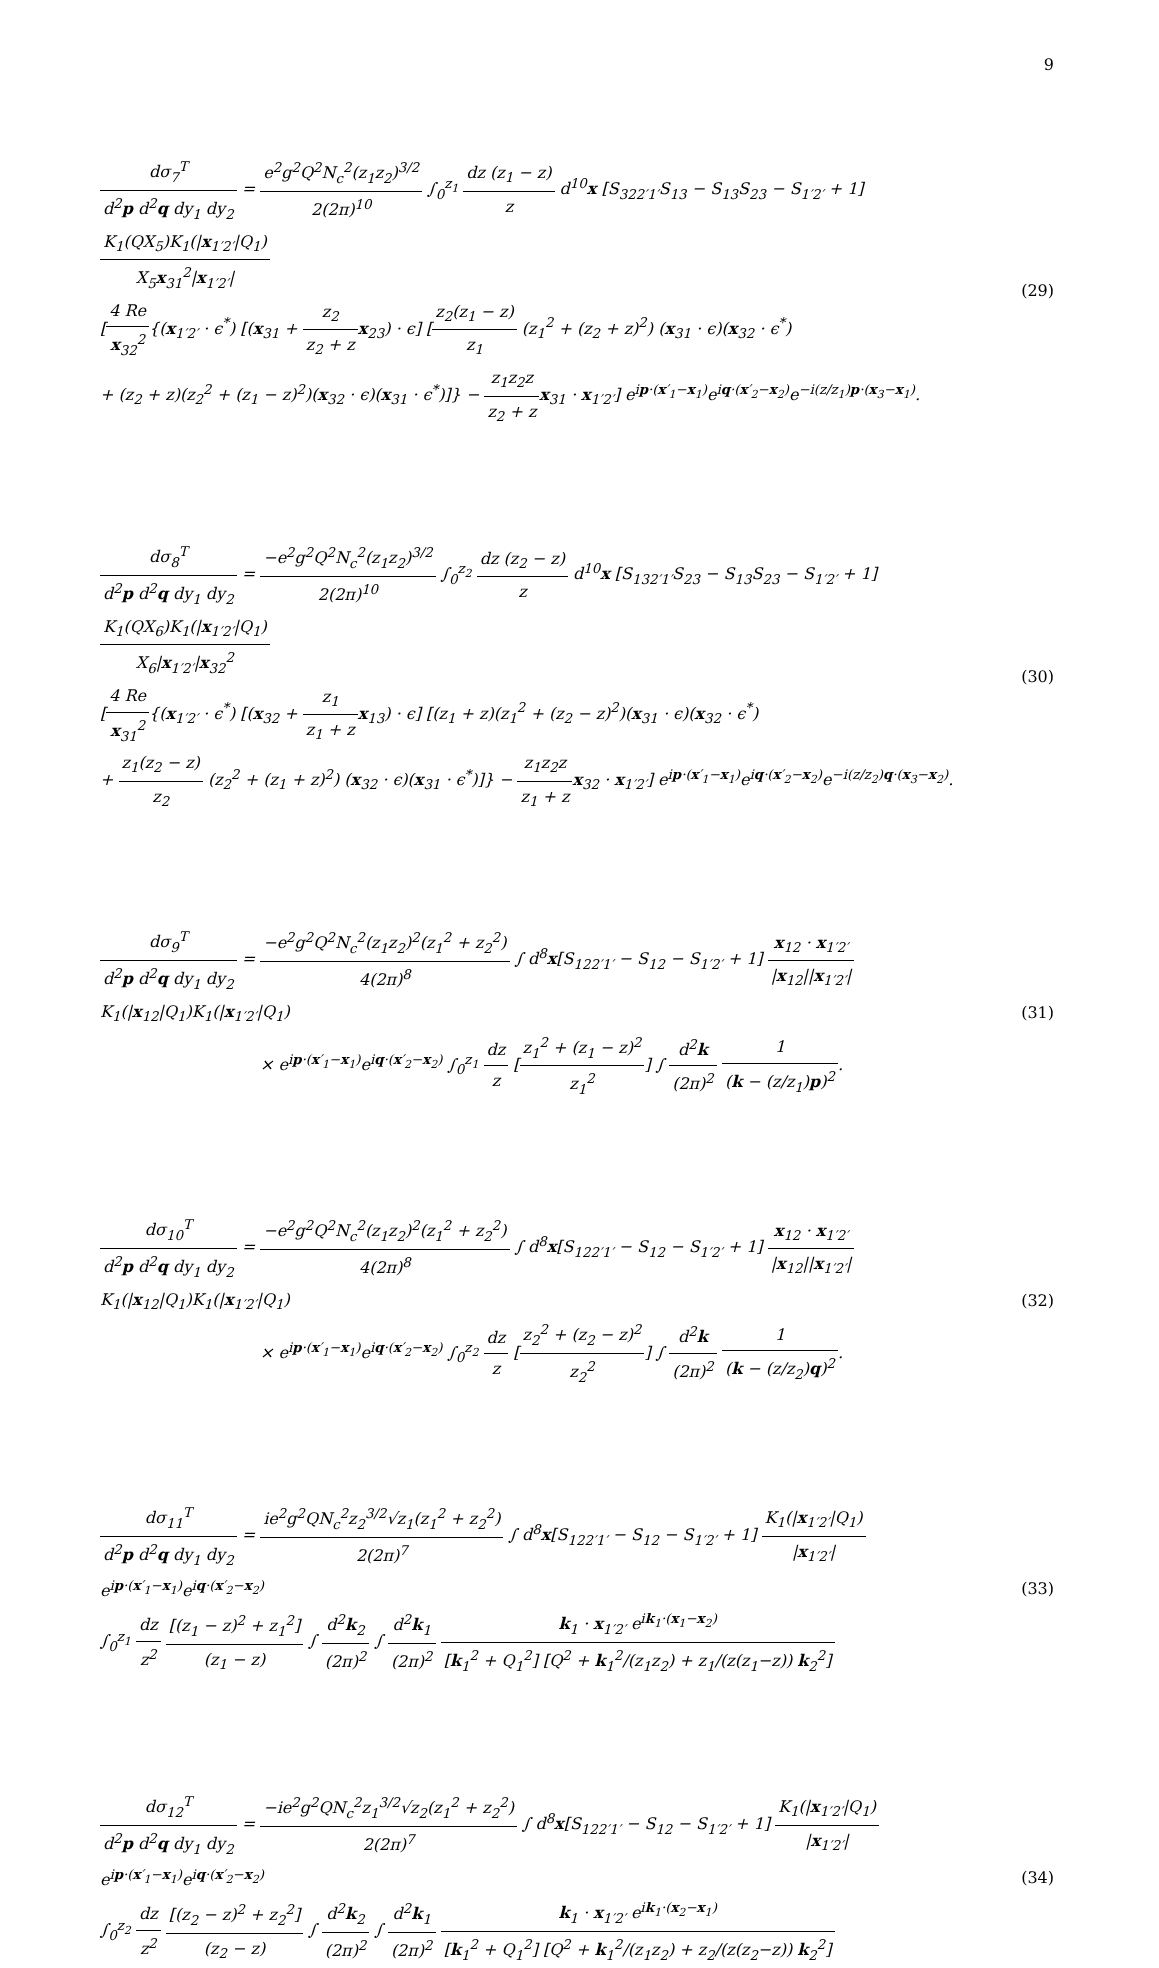9
dσ<sub>7</sub><sup>T</sup> d<sup>2</sup>p d<sup>2</sup>q dy<sub>1</sub> dy<sub>2</sub> = e<sup>2</sup>g<sup>2</sup>Q<sup>2</sup>N<sub>c</sub><sup>2</sup>(z<sub>1</sub>z<sub>2</sub>)<sup>3/2</sup> 2(2π)<sup>10</sup> ∫<sub>0</sub><sup>z<sub>1</sub></sup> dz (z<sub>1</sub> − z) z d<sup>10</sup>x [S<sub>322′1′</sub>S<sub>13</sub> − S<sub>13</sub>S<sub>23</sub> − S<sub>1′2′</sub> + 1] K<sub>1</sub>(QX<sub>5</sub>)K<sub>1</sub>(|x<sub>1′2′</sub>|Q<sub>1</sub>) X<sub>5</sub>x<sub>31</sub><sup>2</sup>|x<sub>1′2′</sub>|
[4 Re x<sub>32</sub><sup>2</sup>{(x<sub>1′2′</sub> · ϵ<sup>*</sup>) [(x<sub>31</sub> + z<sub>2</sub> z<sub>2</sub> + z x<sub>23</sub>) · ϵ] [z<sub>2</sub>(z<sub>1</sub> − z) z<sub>1</sub> (z<sub>1</sub><sup>2</sup> + (z<sub>2</sub> + z)<sup>2</sup>) (x<sub>31</sub> · ϵ)(x<sub>32</sub> · ϵ<sup>*</sup>)
+ (z<sub>2</sub> + z)(z<sub>2</sub><sup>2</sup> + (z<sub>1</sub> − z)<sup>2</sup>)(x<sub>32</sub> · ϵ)(x<sub>31</sub> · ϵ<sup>*</sup>)]} − z<sub>1</sub>z<sub>2</sub>z z<sub>2</sub> + z x<sub>31</sub> · x<sub>1′2′</sub>] e<sup>ip·(x′<sub>1</sub>−x<sub>1</sub>)</sup>e<sup>iq·(x′<sub>2</sub>−x<sub>2</sub>)</sup>e<sup>−i(z/z<sub>1</sub>)p·(x<sub>3</sub>−x<sub>1</sub>)</sup>.
(29)
dσ<sub>8</sub><sup>T</sup> d<sup>2</sup>p d<sup>2</sup>q dy<sub>1</sub> dy<sub>2</sub> = −e<sup>2</sup>g<sup>2</sup>Q<sup>2</sup>N<sub>c</sub><sup>2</sup>(z<sub>1</sub>z<sub>2</sub>)<sup>3/2</sup> 2(2π)<sup>10</sup> ∫<sub>0</sub><sup>z<sub>2</sub></sup> dz (z<sub>2</sub> − z) z d<sup>10</sup>x [S<sub>132′1′</sub>S<sub>23</sub> − S<sub>13</sub>S<sub>23</sub> − S<sub>1′2′</sub> + 1] K<sub>1</sub>(QX<sub>6</sub>)K<sub>1</sub>(|x<sub>1′2′</sub>|Q<sub>1</sub>) X<sub>6</sub>|x<sub>1′2′</sub>|x<sub>32</sub><sup>2</sup>
[4 Re x<sub>31</sub><sup>2</sup>{(x<sub>1′2′</sub> · ϵ<sup>*</sup>) [(x<sub>32</sub> + z<sub>1</sub> z<sub>1</sub> + z x<sub>13</sub>) · ϵ] [(z<sub>1</sub> + z)(z<sub>1</sub><sup>2</sup> + (z<sub>2</sub> − z)<sup>2</sup>)(x<sub>31</sub> · ϵ)(x<sub>32</sub> · ϵ<sup>*</sup>)
+ z<sub>1</sub>(z<sub>2</sub> − z) z<sub>2</sub> (z<sub>2</sub><sup>2</sup> + (z<sub>1</sub> + z)<sup>2</sup>) (x<sub>32</sub> · ϵ)(x<sub>31</sub> · ϵ<sup>*</sup>)]} − z<sub>1</sub>z<sub>2</sub>z z<sub>1</sub> + z x<sub>32</sub> · x<sub>1′2′</sub>] e<sup>ip·(x′<sub>1</sub>−x<sub>1</sub>)</sup>e<sup>iq·(x′<sub>2</sub>−x<sub>2</sub>)</sup>e<sup>−i(z/z<sub>2</sub>)q·(x<sub>3</sub>−x<sub>2</sub>)</sup>.
(30)
dσ<sub>9</sub><sup>T</sup> d<sup>2</sup>p d<sup>2</sup>q dy<sub>1</sub> dy<sub>2</sub> = −e<sup>2</sup>g<sup>2</sup>Q<sup>2</sup>N<sub>c</sub><sup>2</sup>(z<sub>1</sub>z<sub>2</sub>)<sup>2</sup>(z<sub>1</sub><sup>2</sup> + z<sub>2</sub><sup>2</sup>) 4(2π)<sup>8</sup> ∫ d<sup>8</sup>x[S<sub>122′1′</sub> − S<sub>12</sub> − S<sub>1′2′</sub> + 1] x<sub>12</sub> · x<sub>1′2′</sub> |x<sub>12</sub>||x<sub>1′2′</sub>|K<sub>1</sub>(|x<sub>12</sub>|Q<sub>1</sub>)K<sub>1</sub>(|x<sub>1′2′</sub>|Q<sub>1</sub>)
× e<sup>ip·(x′<sub>1</sub>−x<sub>1</sub>)</sup>e<sup>iq·(x′<sub>2</sub>−x<sub>2</sub>)</sup> ∫<sub>0</sub><sup>z<sub>1</sub></sup> dz z [z<sub>1</sub><sup>2</sup> + (z<sub>1</sub> − z)<sup>2</sup> z<sub>1</sub><sup>2</sup>] ∫ d<sup>2</sup>k (2π)<sup>2</sup> 1 (k − (z/z<sub>1</sub>)p)<sup>2</sup>.
(31)
dσ<sub>10</sub><sup>T</sup> d<sup>2</sup>p d<sup>2</sup>q dy<sub>1</sub> dy<sub>2</sub> = −e<sup>2</sup>g<sup>2</sup>Q<sup>2</sup>N<sub>c</sub><sup>2</sup>(z<sub>1</sub>z<sub>2</sub>)<sup>2</sup>(z<sub>1</sub><sup>2</sup> + z<sub>2</sub><sup>2</sup>) 4(2π)<sup>8</sup> ∫ d<sup>8</sup>x[S<sub>122′1′</sub> − S<sub>12</sub> − S<sub>1′2′</sub> + 1] x<sub>12</sub> · x<sub>1′2′</sub> |x<sub>12</sub>||x<sub>1′2′</sub>|K<sub>1</sub>(|x<sub>12</sub>|Q<sub>1</sub>)K<sub>1</sub>(|x<sub>1′2′</sub>|Q<sub>1</sub>)
× e<sup>ip·(x′<sub>1</sub>−x<sub>1</sub>)</sup>e<sup>iq·(x′<sub>2</sub>−x<sub>2</sub>)</sup> ∫<sub>0</sub><sup>z<sub>2</sub></sup> dz z [z<sub>2</sub><sup>2</sup> + (z<sub>2</sub> − z)<sup>2</sup> z<sub>2</sub><sup>2</sup>] ∫ d<sup>2</sup>k (2π)<sup>2</sup> 1 (k − (z/z<sub>2</sub>)q)<sup>2</sup>.
(32)
dσ<sub>11</sub><sup>T</sup> d<sup>2</sup>p d<sup>2</sup>q dy<sub>1</sub> dy<sub>2</sub> = ie<sup>2</sup>g<sup>2</sup>QN<sub>c</sub><sup>2</sup>z<sub>2</sub><sup>3/2</sup>√z<sub>1</sub>(z<sub>1</sub><sup>2</sup> + z<sub>2</sub><sup>2</sup>) 2(2π)<sup>7</sup> ∫ d<sup>8</sup>x[S<sub>122′1′</sub> − S<sub>12</sub> − S<sub>1′2′</sub> + 1] K<sub>1</sub>(|x<sub>1′2′</sub>|Q<sub>1</sub>) |x<sub>1′2′</sub>|e<sup>ip·(x′<sub>1</sub>−x<sub>1</sub>)</sup>e<sup>iq·(x′<sub>2</sub>−x<sub>2</sub>)</sup>
∫<sub>0</sub><sup>z<sub>1</sub></sup> dz z<sup>2</sup> [(z<sub>1</sub> − z)<sup>2</sup> + z<sub>1</sub><sup>2</sup>] (z<sub>1</sub> − z) ∫ d<sup>2</sup>k<sub>2</sub> (2π)<sup>2</sup> ∫ d<sup>2</sup>k<sub>1</sub> (2π)<sup>2</sup> k<sub>1</sub> · x<sub>1′2′</sub> e<sup>ik<sub>1</sub>·(x<sub>1</sub>−x<sub>2</sub>)</sup> [k<sub>1</sub><sup>2</sup> + Q<sub>1</sub><sup>2</sup>] [Q<sup>2</sup> + k<sub>1</sub><sup>2</sup>/(z<sub>1</sub>z<sub>2</sub>) + z<sub>1</sub>/(z(z<sub>1</sub>−z)) k<sub>2</sub><sup>2</sup>]
(33)
dσ<sub>12</sub><sup>T</sup> d<sup>2</sup>p d<sup>2</sup>q dy<sub>1</sub> dy<sub>2</sub> = −ie<sup>2</sup>g<sup>2</sup>QN<sub>c</sub><sup>2</sup>z<sub>1</sub><sup>3/2</sup>√z<sub>2</sub>(z<sub>1</sub><sup>2</sup> + z<sub>2</sub><sup>2</sup>) 2(2π)<sup>7</sup> ∫ d<sup>8</sup>x[S<sub>122′1′</sub> − S<sub>12</sub> − S<sub>1′2′</sub> + 1] K<sub>1</sub>(|x<sub>1′2′</sub>|Q<sub>1</sub>) |x<sub>1′2′</sub>|e<sup>ip·(x′<sub>1</sub>−x<sub>1</sub>)</sup>e<sup>iq·(x′<sub>2</sub>−x<sub>2</sub>)</sup>
∫<sub>0</sub><sup>z<sub>2</sub></sup> dz z<sup>2</sup> [(z<sub>2</sub> − z)<sup>2</sup> + z<sub>2</sub><sup>2</sup>] (z<sub>2</sub> − z) ∫ d<sup>2</sup>k<sub>2</sub> (2π)<sup>2</sup> ∫ d<sup>2</sup>k<sub>1</sub> (2π)<sup>2</sup> k<sub>1</sub> · x<sub>1′2′</sub> e<sup>ik<sub>1</sub>·(x<sub>2</sub>−x<sub>1</sub>)</sup> [k<sub>1</sub><sup>2</sup> + Q<sub>1</sub><sup>2</sup>] [Q<sup>2</sup> + k<sub>1</sub><sup>2</sup>/(z<sub>1</sub>z<sub>2</sub>) + z<sub>2</sub>/(z(z<sub>2</sub>−z)) k<sub>2</sub><sup>2</sup>]
(34)